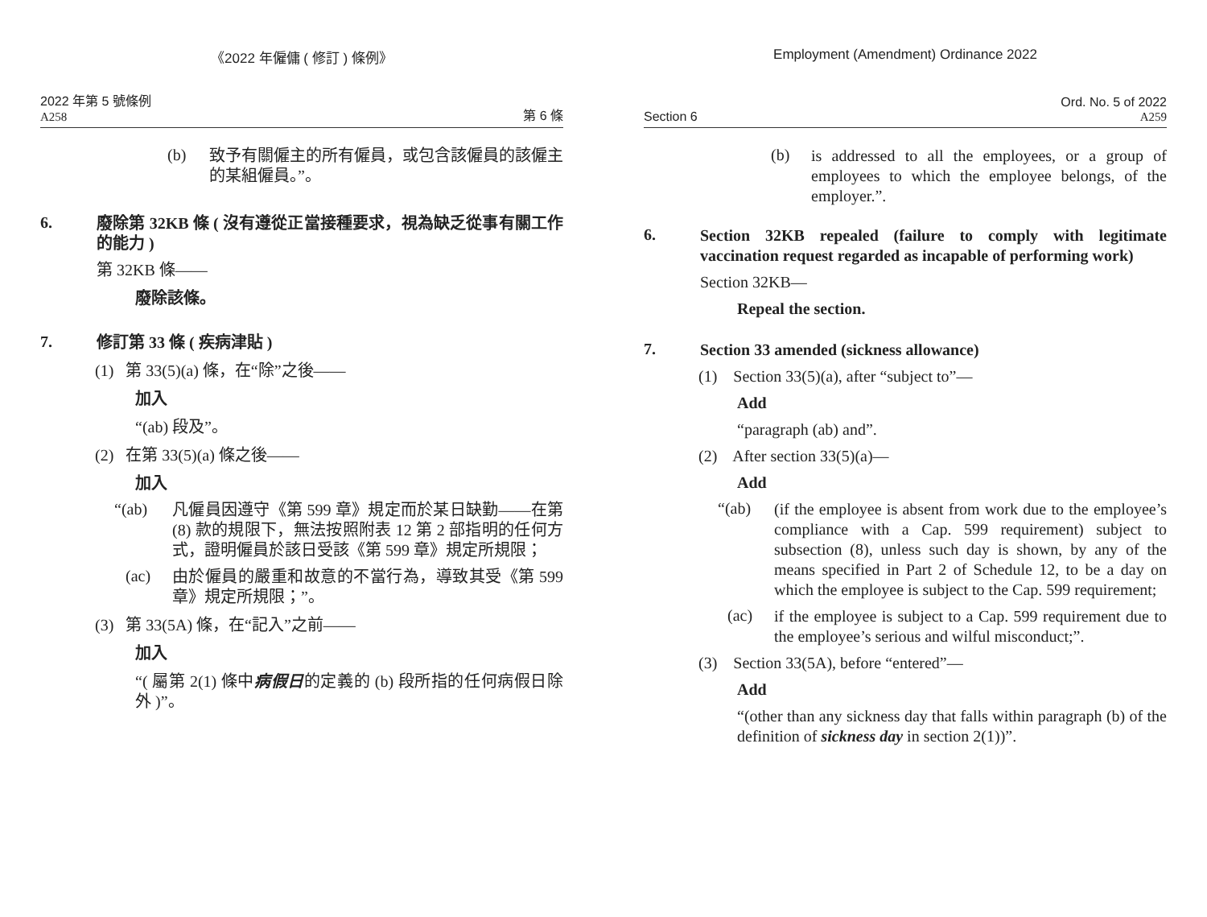《2022 年僱傭 ( 修訂 ) 條例》
2022 年第 5 號條例
A258
第 6 條
(b)
致予有關僱主的所有僱員，或包含該僱員的該僱主的某組僱員。”。
6.
廢除第 32KB 條 ( 沒有遵從正當接種要求，視為缺乏從事有關工作的能力 )
第 32KB 條——
廢除該條。
7.
修訂第 33 條 ( 疾病津貼 )
(1) 第 33(5)(a) 條，在“除”之後——
加入
“(ab) 段及”。
(2) 在第 33(5)(a) 條之後——
加入
“(ab)
凡僱員因遵守《第 599 章》規定而於某日缺勤——在第 (8) 款的規限下，無法按照附表 12 第 2 部指明的任何方式，證明僱員於該日受該《第 599 章》規定所規限；
(ac)
由於僱員的嚴重和故意的不當行為，導致其受《第 599 章》規定所規限；”。
(3) 第 33(5A) 條，在“記入”之前——
加入
“( 屬第 2(1) 條中病假日的定義的 (b) 段所指的任何病假日除外 )”。
Employment (Amendment) Ordinance 2022
Section 6
Ord. No. 5 of 2022
A259
(b)
is addressed to all the employees, or a group of employees to which the employee belongs, of the employer.”.
6.
Section 32KB repealed (failure to comply with legitimate vaccination request regarded as incapable of performing work)
Section 32KB—
Repeal the section.
7.
Section 33 amended (sickness allowance)
(1) Section 33(5)(a), after “subject to”—
Add
“paragraph (ab) and”.
(2) After section 33(5)(a)—
Add
“(ab)
(if the employee is absent from work due to the employee’s compliance with a Cap. 599 requirement) subject to subsection (8), unless such day is shown, by any of the means specified in Part 2 of Schedule 12, to be a day on which the employee is subject to the Cap. 599 requirement;
(ac)
if the employee is subject to a Cap. 599 requirement due to the employee’s serious and wilful misconduct;”.
(3) Section 33(5A), before “entered”—
Add
“(other than any sickness day that falls within paragraph (b) of the definition of sickness day in section 2(1))”.